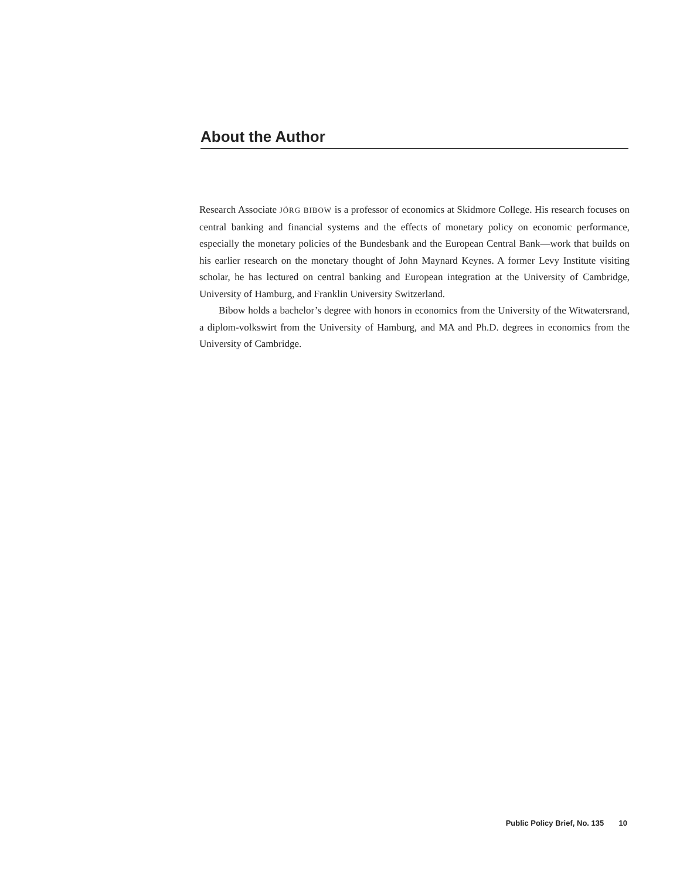About the Author
Research Associate JÖRG BIBOW is a professor of economics at Skidmore College. His research focuses on central banking and financial systems and the effects of monetary policy on economic performance, especially the monetary policies of the Bundesbank and the European Central Bank—work that builds on his earlier research on the monetary thought of John Maynard Keynes. A former Levy Institute visiting scholar, he has lectured on central banking and European integration at the University of Cambridge, University of Hamburg, and Franklin University Switzerland.
Bibow holds a bachelor’s degree with honors in economics from the University of the Witwatersrand, a diplom-volkswirt from the University of Hamburg, and MA and Ph.D. degrees in economics from the University of Cambridge.
Public Policy Brief, No. 135 10